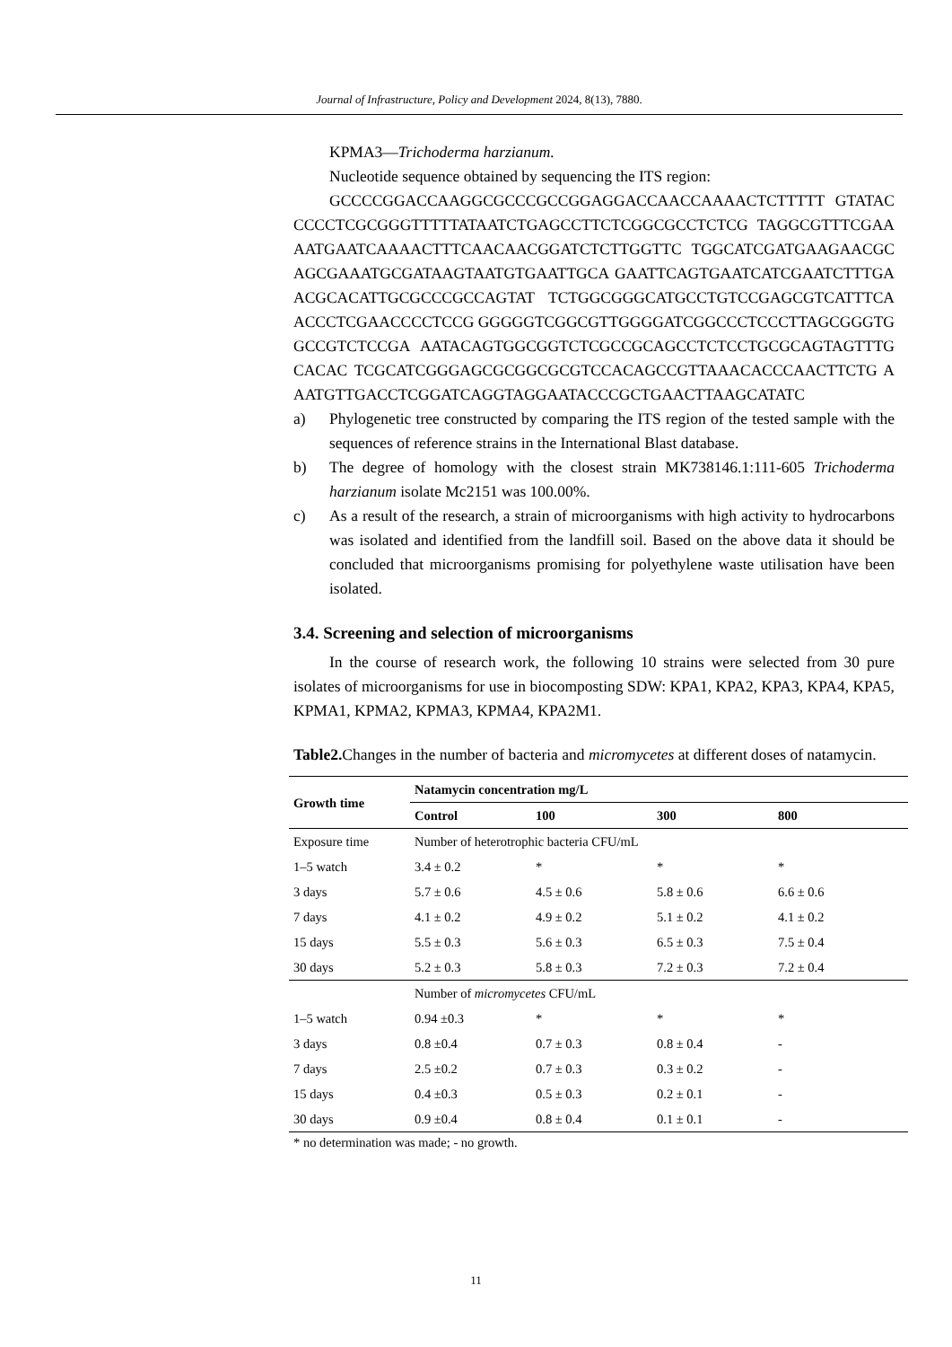Journal of Infrastructure, Policy and Development 2024, 8(13), 7880.
KPMA3—Trichoderma harzianum.
Nucleotide sequence obtained by sequencing the ITS region:
GCCCCGGACCAAGGCGCCCGCCGGAGGACCAACCAAAACTCTTTTT GTATACCCCCTCGCGGGTTTTTATAATCTGAGCCTTCTCGGCGCCTCTCG TAGGCGTTTCGAAAATGAATCAAAACTTTCAACAACGGATCTCTTGGTTC TGGCATCGATGAAGAACGCAGCGAAATGCGATAAGTAATGTGAATTGCA GAATTCAGTGAATCATCGAATCTTTGAACGCACATTGCGCCCGCCAGTAT TCTGGCGGGCATGCCTGTCCGAGCGTCATTTCAACCCTCGAACCCCTCCG GGGGGTCGGCGTTGGGGATCGGCCCTCCCTTAGCGGGTGGCCGTCTCCGA AATACAGTGGCGGTCTCGCCGCAGCCTCTCCTGCGCAGTAGTTTGCACAC TCGCATCGGGAGCGCGGCGCGTCCACAGCCGTTAAACACCCAACTTCTG AAATGTTGACCTCGGATCAGGTAGGAATACCCGCTGAACTTAAGCATATC
a) Phylogenetic tree constructed by comparing the ITS region of the tested sample with the sequences of reference strains in the International Blast database.
b) The degree of homology with the closest strain MK738146.1:111-605 Trichoderma harzianum isolate Mc2151 was 100.00%.
c) As a result of the research, a strain of microorganisms with high activity to hydrocarbons was isolated and identified from the landfill soil. Based on the above data it should be concluded that microorganisms promising for polyethylene waste utilisation have been isolated.
3.4. Screening and selection of microorganisms
In the course of research work, the following 10 strains were selected from 30 pure isolates of microorganisms for use in biocomposting SDW: KPA1, KPA2, KPA3, KPA4, KPA5, KPMA1, KPMA2, KPMA3, KPMA4, KPA2M1.
Table2. Changes in the number of bacteria and micromycetes at different doses of natamycin.
| Growth time | Natamycin concentration mg/L | | | |
| --- | --- | --- | --- | --- |
| | Control | 100 | 300 | 800 |
| Exposure time | Number of heterotrophic bacteria CFU/mL | | | |
| 1–5 watch | 3.4 ± 0.2 | * | * | * |
| 3 days | 5.7 ± 0.6 | 4.5 ± 0.6 | 5.8 ± 0.6 | 6.6 ± 0.6 |
| 7 days | 4.1 ± 0.2 | 4.9 ± 0.2 | 5.1 ± 0.2 | 4.1 ± 0.2 |
| 15 days | 5.5 ± 0.3 | 5.6 ± 0.3 | 6.5 ± 0.3 | 7.5 ± 0.4 |
| 30 days | 5.2 ± 0.3 | 5.8 ± 0.3 | 7.2 ± 0.3 | 7.2 ± 0.4 |
| | Number of micromycetes CFU/mL | | | |
| 1–5 watch | 0.94 ±0.3 | * | * | * |
| 3 days | 0.8 ±0.4 | 0.7 ± 0.3 | 0.8 ± 0.4 | - |
| 7 days | 2.5 ±0.2 | 0.7 ± 0.3 | 0.3 ± 0.2 | - |
| 15 days | 0.4 ±0.3 | 0.5 ± 0.3 | 0.2 ± 0.1 | - |
| 30 days | 0.9 ±0.4 | 0.8 ± 0.4 | 0.1 ± 0.1 | - |
* no determination was made; - no growth.
11